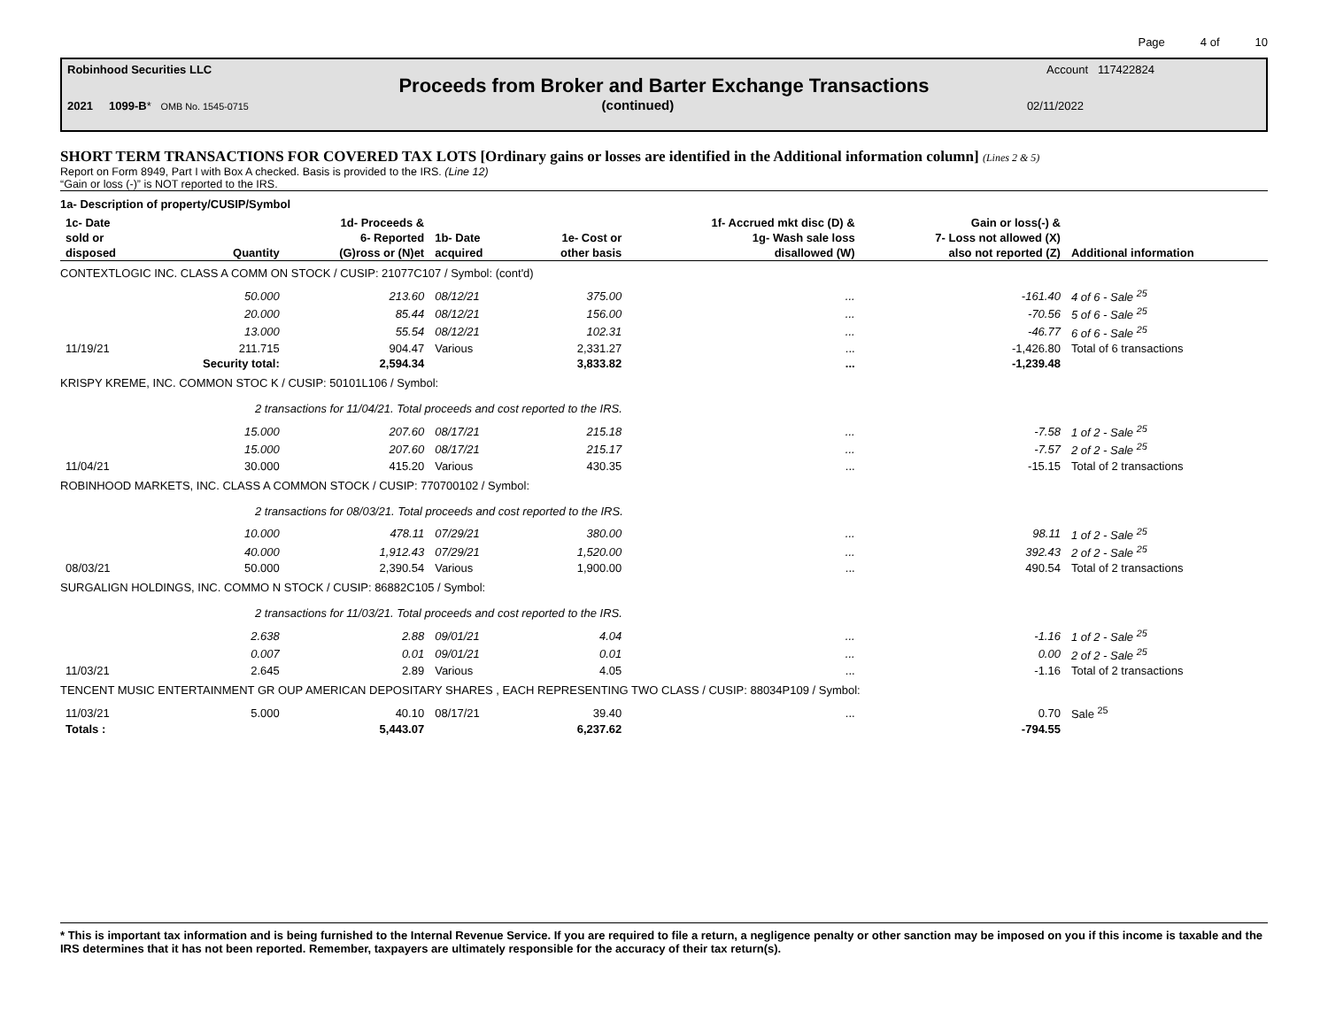Page 4 of 10
Robinhood Securities LLC Account 117422824
Proceeds from Broker and Barter Exchange Transactions
2021 1099-B* OMB No. 1545-0715 (continued) 02/11/2022
SHORT TERM TRANSACTIONS FOR COVERED TAX LOTS [Ordinary gains or losses are identified in the Additional information column] (Lines 2 & 5)
Report on Form 8949, Part I with Box A checked. Basis is provided to the IRS. (Line 12)
“Gain or loss (-)” is NOT reported to the IRS.
| 1a- Description of property/CUSIP/Symbol | | | | | | | |
| --- | --- | --- | --- | --- | --- | --- | --- |
| 1c- Date sold or disposed | Quantity | 1d- Proceeds & 6- Reported (G)ross or (N)et | 1b- Date acquired | 1e- Cost or other basis | 1f- Accrued mkt disc (D) & 1g- Wash sale loss disallowed (W) | Gain or loss(-) & 7- Loss not allowed (X) also not reported (Z) | Additional information |
| CONTEXTLOGIC INC. CLASS A COMM ON STOCK / CUSIP: 21077C107 / Symbol: (cont'd) | | | | | | | |
| | 50.000 | 213.60 | 08/12/21 | 375.00 | ... | -161.40 | 4 of 6 - Sale <sup>25</sup> |
| | 20.000 | 85.44 | 08/12/21 | 156.00 | ... | -70.56 | 5 of 6 - Sale <sup>25</sup> |
| | 13.000 | 55.54 | 08/12/21 | 102.31 | ... | -46.77 | 6 of 6 - Sale <sup>25</sup> |
| 11/19/21 | 211.715 | 904.47 | Various | 2,331.27 | ... | -1,426.80 | Total of 6 transactions |
| | Security total: | 2,594.34 | | 3,833.82 | ... | -1,239.48 | |
| KRISPY KREME, INC. COMMON STOC K / CUSIP: 50101L106 / Symbol: | | | | | | | |
| 2 transactions for 11/04/21. Total proceeds and cost reported to the IRS. | | | | | | | |
| | 15.000 | 207.60 | 08/17/21 | 215.18 | ... | -7.58 | 1 of 2 - Sale <sup>25</sup> |
| | 15.000 | 207.60 | 08/17/21 | 215.17 | ... | -7.57 | 2 of 2 - Sale <sup>25</sup> |
| 11/04/21 | 30.000 | 415.20 | Various | 430.35 | ... | -15.15 | Total of 2 transactions |
| ROBINHOOD MARKETS, INC. CLASS A COMMON STOCK / CUSIP: 770700102 / Symbol: | | | | | | | |
| 2 transactions for 08/03/21. Total proceeds and cost reported to the IRS. | | | | | | | |
| | 10.000 | 478.11 | 07/29/21 | 380.00 | ... | 98.11 | 1 of 2 - Sale <sup>25</sup> |
| | 40.000 | 1,912.43 | 07/29/21 | 1,520.00 | ... | 392.43 | 2 of 2 - Sale <sup>25</sup> |
| 08/03/21 | 50.000 | 2,390.54 | Various | 1,900.00 | ... | 490.54 | Total of 2 transactions |
| SURGALIGN HOLDINGS, INC. COMMO N STOCK / CUSIP: 86882C105 / Symbol: | | | | | | | |
| 2 transactions for 11/03/21. Total proceeds and cost reported to the IRS. | | | | | | | |
| | 2.638 | 2.88 | 09/01/21 | 4.04 | ... | -1.16 | 1 of 2 - Sale <sup>25</sup> |
| | 0.007 | 0.01 | 09/01/21 | 0.01 | ... | 0.00 | 2 of 2 - Sale <sup>25</sup> |
| 11/03/21 | 2.645 | 2.89 | Various | 4.05 | ... | -1.16 | Total of 2 transactions |
| TENCENT MUSIC ENTERTAINMENT GR OUP AMERICAN DEPOSITARY SHARES , EACH REPRESENTING TWO CLASS / CUSIP: 88034P109 / Symbol: | | | | | | | |
| 11/03/21 | 5.000 | 40.10 | 08/17/21 | 39.40 | ... | 0.70 | Sale <sup>25</sup> |
| Totals : | | 5,443.07 | | 6,237.62 | | -794.55 | |
* This is important tax information and is being furnished to the Internal Revenue Service. If you are required to file a return, a negligence penalty or other sanction may be imposed on you if this income is taxable and the IRS determines that it has not been reported. Remember, taxpayers are ultimately responsible for the accuracy of their tax return(s).